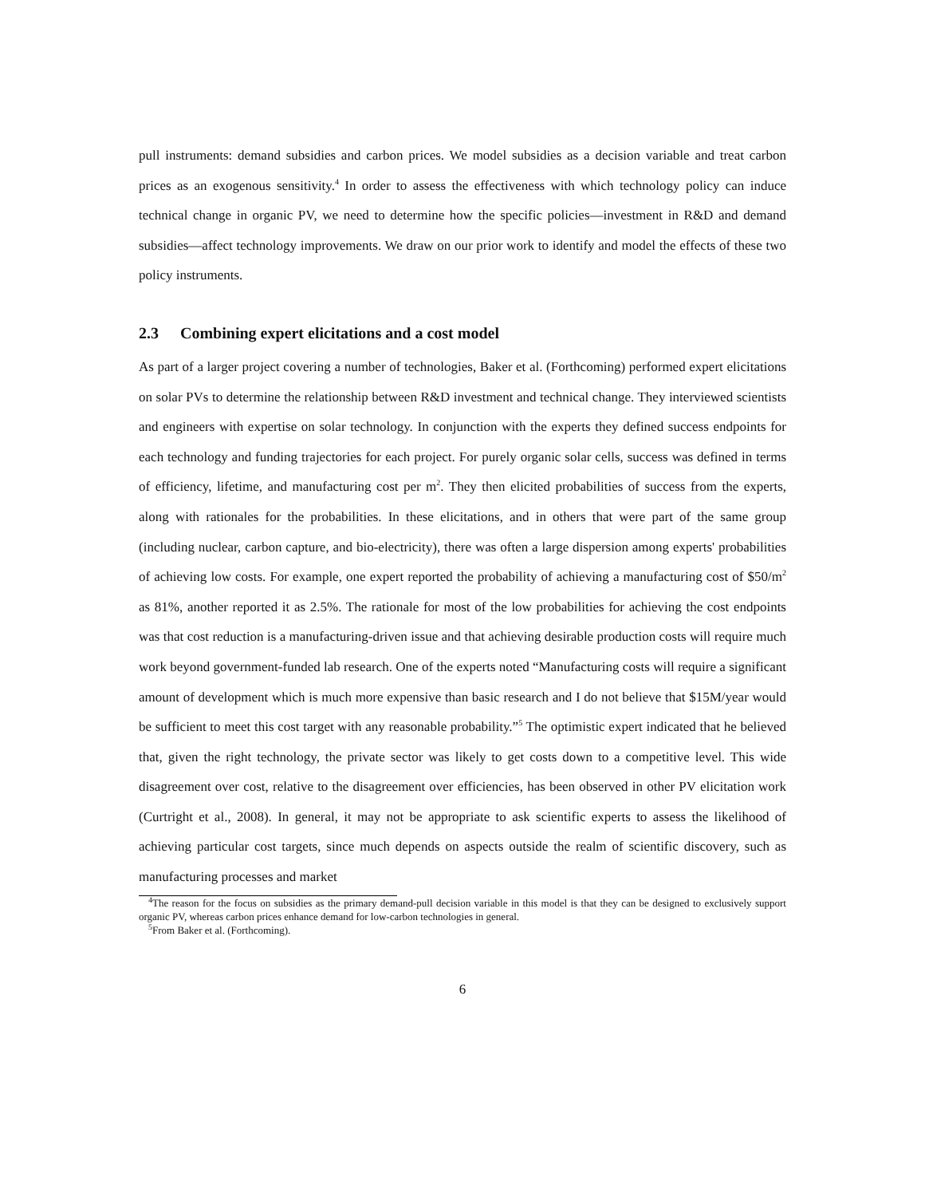pull instruments: demand subsidies and carbon prices. We model subsidies as a decision variable and treat carbon prices as an exogenous sensitivity.<sup>4</sup> In order to assess the effectiveness with which technology policy can induce technical change in organic PV, we need to determine how the specific policies—investment in R&D and demand subsidies—affect technology improvements. We draw on our prior work to identify and model the effects of these two policy instruments.
2.3 Combining expert elicitations and a cost model
As part of a larger project covering a number of technologies, Baker et al. (Forthcoming) performed expert elicitations on solar PVs to determine the relationship between R&D investment and technical change. They interviewed scientists and engineers with expertise on solar technology. In conjunction with the experts they defined success endpoints for each technology and funding trajectories for each project. For purely organic solar cells, success was defined in terms of efficiency, lifetime, and manufacturing cost per m<sup>2</sup>. They then elicited probabilities of success from the experts, along with rationales for the probabilities. In these elicitations, and in others that were part of the same group (including nuclear, carbon capture, and bio-electricity), there was often a large dispersion among experts' probabilities of achieving low costs. For example, one expert reported the probability of achieving a manufacturing cost of $50/m<sup>2</sup> as 81%, another reported it as 2.5%. The rationale for most of the low probabilities for achieving the cost endpoints was that cost reduction is a manufacturing-driven issue and that achieving desirable production costs will require much work beyond government-funded lab research. One of the experts noted “Manufacturing costs will require a significant amount of development which is much more expensive than basic research and I do not believe that $15M/year would be sufficient to meet this cost target with any reasonable probability.”<sup>5</sup> The optimistic expert indicated that he believed that, given the right technology, the private sector was likely to get costs down to a competitive level. This wide disagreement over cost, relative to the disagreement over efficiencies, has been observed in other PV elicitation work (Curtright et al., 2008). In general, it may not be appropriate to ask scientific experts to assess the likelihood of achieving particular cost targets, since much depends on aspects outside the realm of scientific discovery, such as manufacturing processes and market
<sup>4</sup> The reason for the focus on subsidies as the primary demand-pull decision variable in this model is that they can be designed to exclusively support organic PV, whereas carbon prices enhance demand for low-carbon technologies in general.
<sup>5</sup> From Baker et al. (Forthcoming).
6